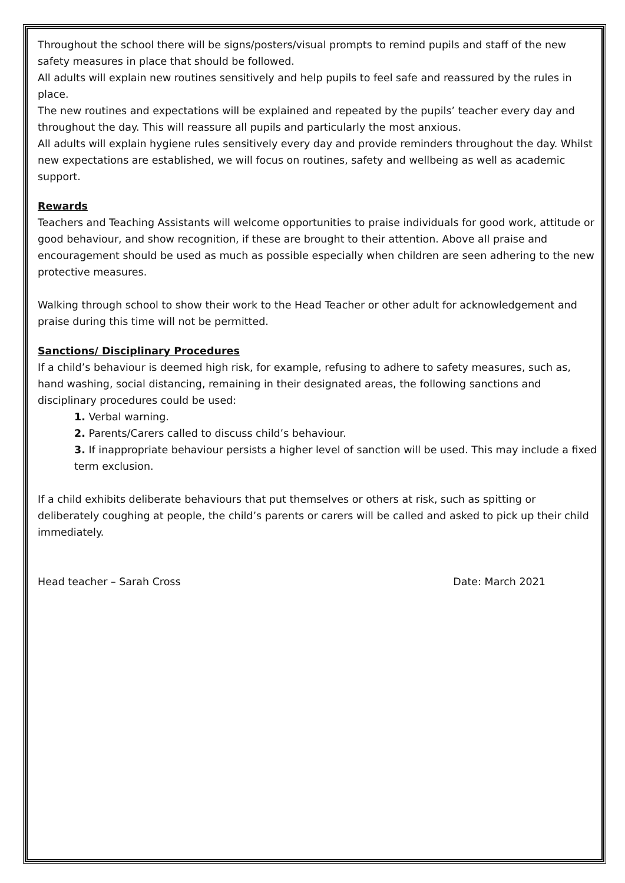Throughout the school there will be signs/posters/visual prompts to remind pupils and staff of the new safety measures in place that should be followed.
All adults will explain new routines sensitively and help pupils to feel safe and reassured by the rules in place.
The new routines and expectations will be explained and repeated by the pupils’ teacher every day and throughout the day. This will reassure all pupils and particularly the most anxious.
All adults will explain hygiene rules sensitively every day and provide reminders throughout the day. Whilst new expectations are established, we will focus on routines, safety and wellbeing as well as academic support.
Rewards
Teachers and Teaching Assistants will welcome opportunities to praise individuals for good work, attitude or good behaviour, and show recognition, if these are brought to their attention. Above all praise and encouragement should be used as much as possible especially when children are seen adhering to the new protective measures.
Walking through school to show their work to the Head Teacher or other adult for acknowledgement and praise during this time will not be permitted.
Sanctions/ Disciplinary Procedures
If a child’s behaviour is deemed high risk, for example, refusing to adhere to safety measures, such as, hand washing, social distancing, remaining in their designated areas, the following sanctions and disciplinary procedures could be used:
1. Verbal warning.
2. Parents/Carers called to discuss child’s behaviour.
3. If inappropriate behaviour persists a higher level of sanction will be used. This may include a fixed term exclusion.
If a child exhibits deliberate behaviours that put themselves or others at risk, such as spitting or deliberately coughing at people, the child’s parents or carers will be called and asked to pick up their child immediately.
Head teacher – Sarah Cross Date: March 2021